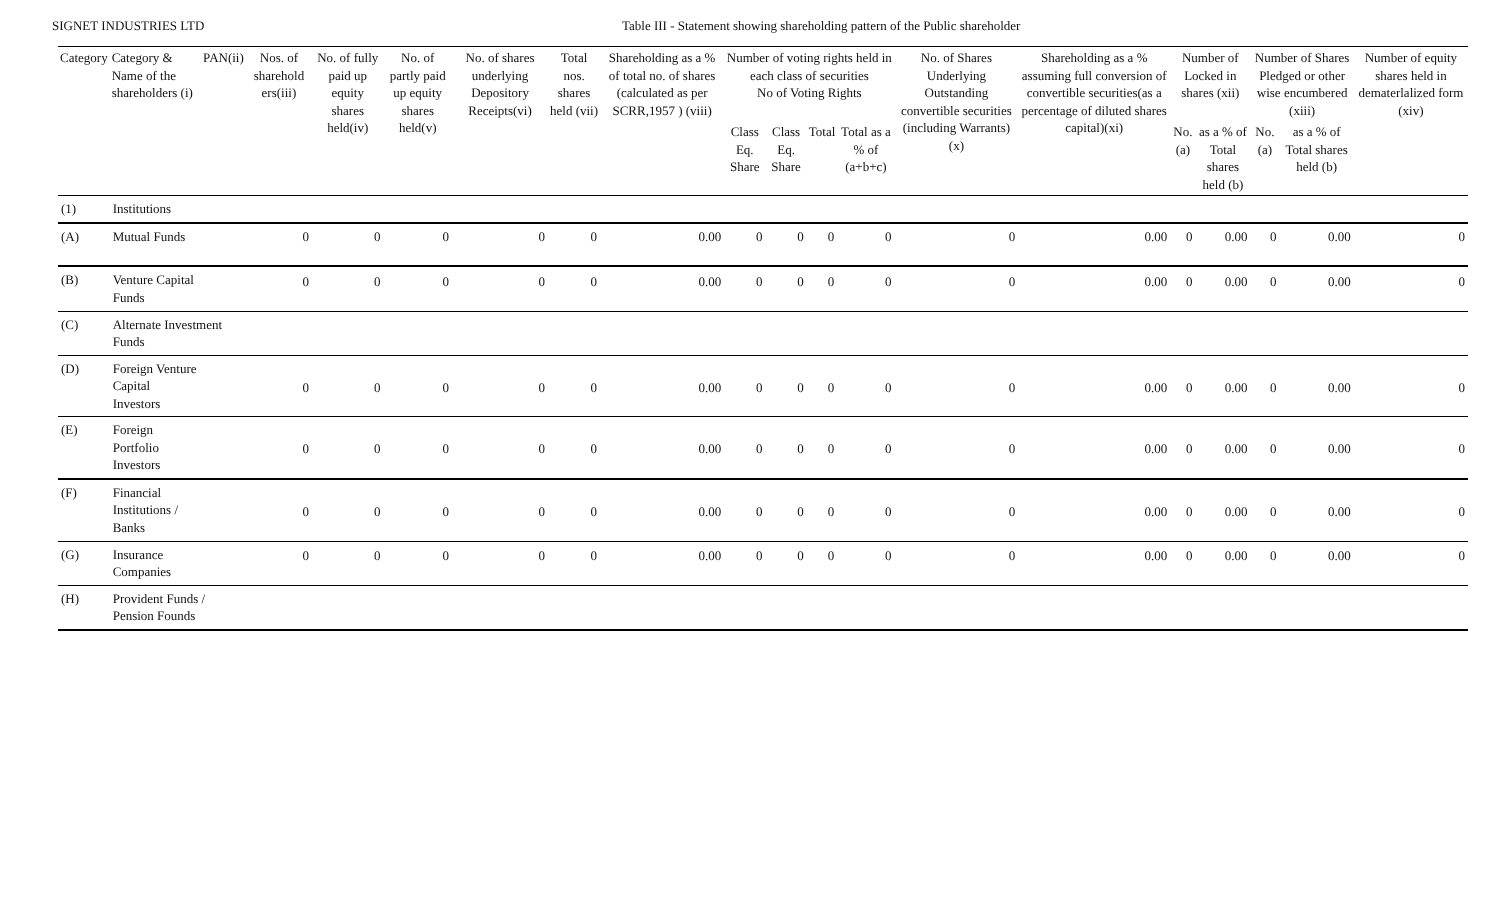SIGNET INDUSTRIES LTD Table III - Statement showing shareholding pattern of the Public shareholder
| Category | Category & Name of the shareholders (i) | PAN(ii) | Nos. of sharehold ers(iii) | No. of fully paid up equity shares held(iv) | No. of partly paid up equity shares held(v) | No. of shares underlying Depository Receipts(vi) | Total nos. shares held (vii) | Shareholding as a % of total no. of shares (calculated as per SCRR,1957 ) (viii) | Number of voting rights held in each class of securities No of Voting Rights | | | | No. of Shares Underlying Outstanding convertible securities (including Warrants) (x) | Shareholding as a % assuming full conversion of convertible securities(as a percentage of diluted shares capital)(xi) | Number of Locked in shares (xii) | | Number of Shares Pledged or other wise encumbered (xiii) | | Number of equity shares held in dematerlalized form (xiv) |
| --- | --- | --- | --- | --- | --- | --- | --- | --- | --- | --- | --- | --- | --- | --- | --- | --- | --- | --- | --- |
| | | | | | | | | | Class Eq. Share | Class Eq. Share | Total | Total as a % of (a+b+c) | | | No.(a) | as a % of Total shares held (b) | No.(a) | as a % of Total shares held (b) | |
| (1) | Institutions | | | | | | | | | | | | | | | | | | |
| (A) | Mutual Funds | | 0 | 0 | 0 | 0 | 0 | 0.00 | 0 | 0 | 0 | 0 | 0 | 0.00 | 0 | 0.00 | 0 | 0.00 | 0 |
| (B) | Venture Capital Funds | | 0 | 0 | 0 | 0 | 0 | 0.00 | 0 | 0 | 0 | 0 | 0 | 0.00 | 0 | 0.00 | 0 | 0.00 | 0 |
| (C) | Alternate Investment Funds | | | | | | | | | | | | | | | | | | |
| (D) | Foreign Venture Capital Investors | | 0 | 0 | 0 | 0 | 0 | 0.00 | 0 | 0 | 0 | 0 | 0 | 0.00 | 0 | 0.00 | 0 | 0.00 | 0 |
| (E) | Foreign Portfolio Investors | | 0 | 0 | 0 | 0 | 0 | 0.00 | 0 | 0 | 0 | 0 | 0 | 0.00 | 0 | 0.00 | 0 | 0.00 | 0 |
| (F) | Financial Institutions / Banks | | 0 | 0 | 0 | 0 | 0 | 0.00 | 0 | 0 | 0 | 0 | 0 | 0.00 | 0 | 0.00 | 0 | 0.00 | 0 |
| (G) | Insurance Companies | | 0 | 0 | 0 | 0 | 0 | 0.00 | 0 | 0 | 0 | 0 | 0 | 0.00 | 0 | 0.00 | 0 | 0.00 | 0 |
| (H) | Provident Funds / Pension Founds | | | | | | | | | | | | | | | | | | |